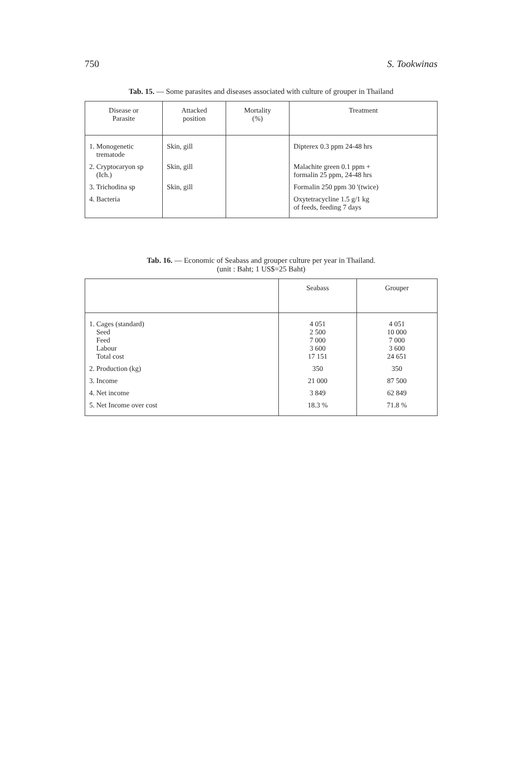750 S. Tookwinas
Tab. 15. — Some parasites and diseases associated with culture of grouper in Thailand
| Disease or Parasite | Attacked position | Mortality (%) | Treatment |
| --- | --- | --- | --- |
| 1. Monogenetic trematode | Skin, gill | | Dipterex 0.3 ppm 24-48 hrs |
| 2. Cryptocaryon sp (Ich.) | Skin, gill | | Malachite green 0.1 ppm + formalin 25 ppm, 24-48 hrs |
| 3. Trichodina sp | Skin, gill | | Formalin 250 ppm 30 '(twice) |
| 4. Bacteria | | | Oxytetracycline 1.5 g/1 kg of feeds, feeding 7 days |
Tab. 16. — Economic of Seabass and grouper culture per year in Thailand.
(unit : Baht; 1 US$=25 Baht)
| | Seabass | Grouper |
| --- | --- | --- |
| 1. Cages (standard) Seed Feed Labour Total cost | 4 051 2 500 7 000 3 600 17 151 | 4 051 10 000 7 000 3 600 24 651 |
| 2. Production (kg) | 350 | 350 |
| 3. Income | 21 000 | 87 500 |
| 4. Net income | 3 849 | 62 849 |
| 5. Net Income over cost | 18.3 % | 71.8 % |